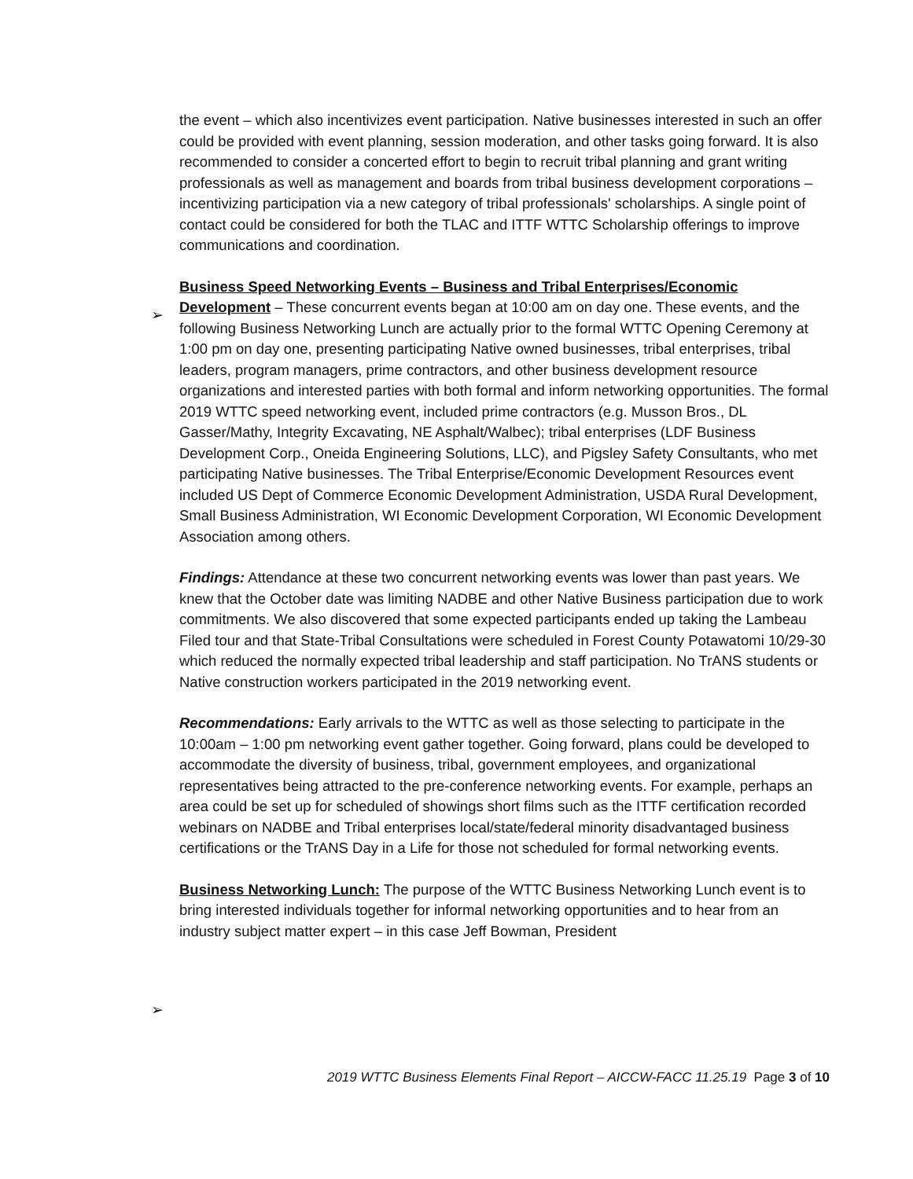the event – which also incentivizes event participation. Native businesses interested in such an offer could be provided with event planning, session moderation, and other tasks going forward. It is also recommended to consider a concerted effort to begin to recruit tribal planning and grant writing professionals as well as management and boards from tribal business development corporations – incentivizing participation via a new category of tribal professionals' scholarships. A single point of contact could be considered for both the TLAC and ITTF WTTC Scholarship offerings to improve communications and coordination.
Business Speed Networking Events – Business and Tribal Enterprises/Economic Development – These concurrent events began at 10:00 am on day one. These events, and the following Business Networking Lunch are actually prior to the formal WTTC Opening Ceremony at 1:00 pm on day one, presenting participating Native owned businesses, tribal enterprises, tribal leaders, program managers, prime contractors, and other business development resource organizations and interested parties with both formal and inform networking opportunities. The formal 2019 WTTC speed networking event, included prime contractors (e.g. Musson Bros., DL Gasser/Mathy, Integrity Excavating, NE Asphalt/Walbec); tribal enterprises (LDF Business Development Corp., Oneida Engineering Solutions, LLC), and Pigsley Safety Consultants, who met participating Native businesses. The Tribal Enterprise/Economic Development Resources event included US Dept of Commerce Economic Development Administration, USDA Rural Development, Small Business Administration, WI Economic Development Corporation, WI Economic Development Association among others.
Findings: Attendance at these two concurrent networking events was lower than past years. We knew that the October date was limiting NADBE and other Native Business participation due to work commitments. We also discovered that some expected participants ended up taking the Lambeau Filed tour and that State-Tribal Consultations were scheduled in Forest County Potawatomi 10/29-30 which reduced the normally expected tribal leadership and staff participation. No TrANS students or Native construction workers participated in the 2019 networking event.
Recommendations: Early arrivals to the WTTC as well as those selecting to participate in the 10:00am – 1:00 pm networking event gather together. Going forward, plans could be developed to accommodate the diversity of business, tribal, government employees, and organizational representatives being attracted to the pre-conference networking events. For example, perhaps an area could be set up for scheduled of showings short films such as the ITTF certification recorded webinars on NADBE and Tribal enterprises local/state/federal minority disadvantaged business certifications or the TrANS Day in a Life for those not scheduled for formal networking events.
Business Networking Lunch: The purpose of the WTTC Business Networking Lunch event is to bring interested individuals together for informal networking opportunities and to hear from an industry subject matter expert – in this case Jeff Bowman, President
➢
➢
2019 WTTC Business Elements Final Report – AICCW-FACC 11.25.19 Page 3 of 10